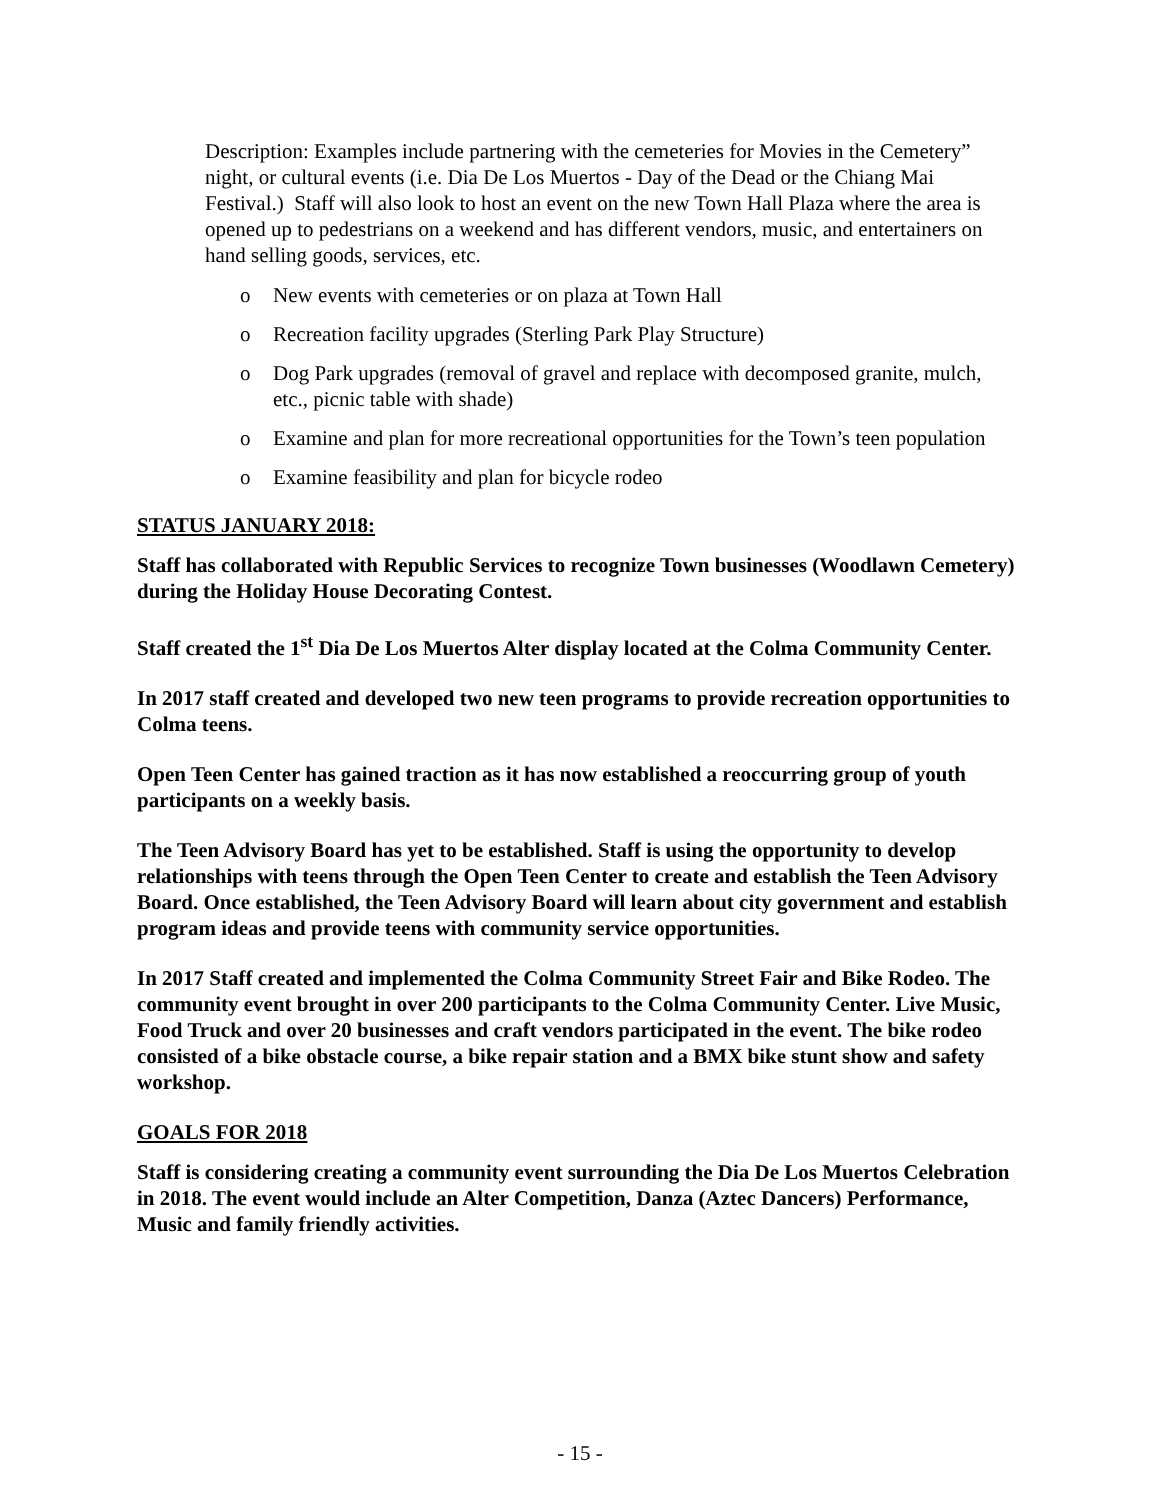Description: Examples include partnering with the cemeteries for Movies in the Cemetery” night, or cultural events (i.e. Dia De Los Muertos - Day of the Dead or the Chiang Mai Festival.) Staff will also look to host an event on the new Town Hall Plaza where the area is opened up to pedestrians on a weekend and has different vendors, music, and entertainers on hand selling goods, services, etc.
o New events with cemeteries or on plaza at Town Hall
o Recreation facility upgrades (Sterling Park Play Structure)
o Dog Park upgrades (removal of gravel and replace with decomposed granite, mulch, etc., picnic table with shade)
o Examine and plan for more recreational opportunities for the Town’s teen population
o Examine feasibility and plan for bicycle rodeo
STATUS JANUARY 2018:
Staff has collaborated with Republic Services to recognize Town businesses (Woodlawn Cemetery) during the Holiday House Decorating Contest.
Staff created the 1<sup>st</sup> Dia De Los Muertos Alter display located at the Colma Community Center.
In 2017 staff created and developed two new teen programs to provide recreation opportunities to Colma teens.
Open Teen Center has gained traction as it has now established a reoccurring group of youth participants on a weekly basis.
The Teen Advisory Board has yet to be established. Staff is using the opportunity to develop relationships with teens through the Open Teen Center to create and establish the Teen Advisory Board. Once established, the Teen Advisory Board will learn about city government and establish program ideas and provide teens with community service opportunities.
In 2017 Staff created and implemented the Colma Community Street Fair and Bike Rodeo. The community event brought in over 200 participants to the Colma Community Center. Live Music, Food Truck and over 20 businesses and craft vendors participated in the event. The bike rodeo consisted of a bike obstacle course, a bike repair station and a BMX bike stunt show and safety workshop.
GOALS FOR 2018
Staff is considering creating a community event surrounding the Dia De Los Muertos Celebration in 2018. The event would include an Alter Competition, Danza (Aztec Dancers) Performance, Music and family friendly activities.
- 15 -